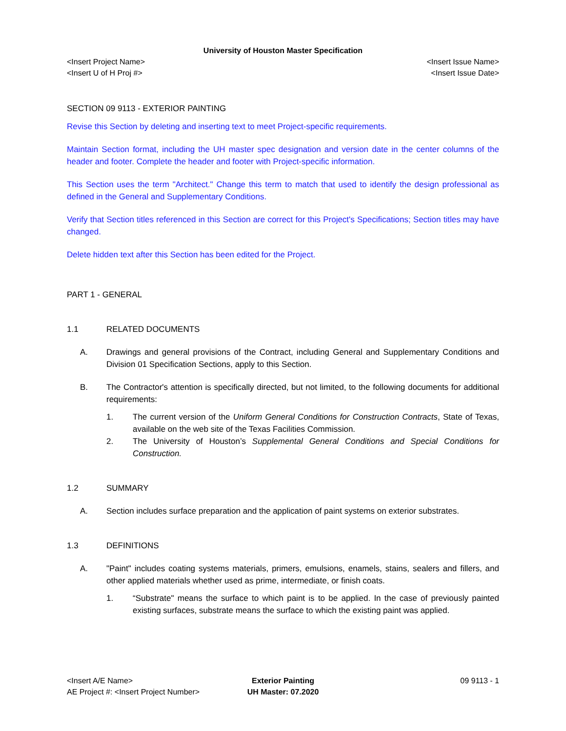University of Houston Master Specification
<Insert Project Name> <Insert Issue Name>
<Insert U of H Proj #> <Insert Issue Date>
SECTION 09 9113 - EXTERIOR PAINTING
Revise this Section by deleting and inserting text to meet Project-specific requirements.
Maintain Section format, including the UH master spec designation and version date in the center columns of the header and footer. Complete the header and footer with Project-specific information.
This Section uses the term "Architect." Change this term to match that used to identify the design professional as defined in the General and Supplementary Conditions.
Verify that Section titles referenced in this Section are correct for this Project's Specifications; Section titles may have changed.
Delete hidden text after this Section has been edited for the Project.
PART 1 - GENERAL
1.1 RELATED DOCUMENTS
A. Drawings and general provisions of the Contract, including General and Supplementary Conditions and Division 01 Specification Sections, apply to this Section.
B. The Contractor's attention is specifically directed, but not limited, to the following documents for additional requirements:
1. The current version of the Uniform General Conditions for Construction Contracts, State of Texas, available on the web site of the Texas Facilities Commission.
2. The University of Houston’s Supplemental General Conditions and Special Conditions for Construction.
1.2 SUMMARY
A. Section includes surface preparation and the application of paint systems on exterior substrates.
1.3 DEFINITIONS
A. "Paint" includes coating systems materials, primers, emulsions, enamels, stains, sealers and fillers, and other applied materials whether used as prime, intermediate, or finish coats.
1. “Substrate" means the surface to which paint is to be applied. In the case of previously painted existing surfaces, substrate means the surface to which the existing paint was applied.
<Insert A/E Name> Exterior Painting 09 9113 - 1
AE Project #: <Insert Project Number>
UH Master: 07.2020